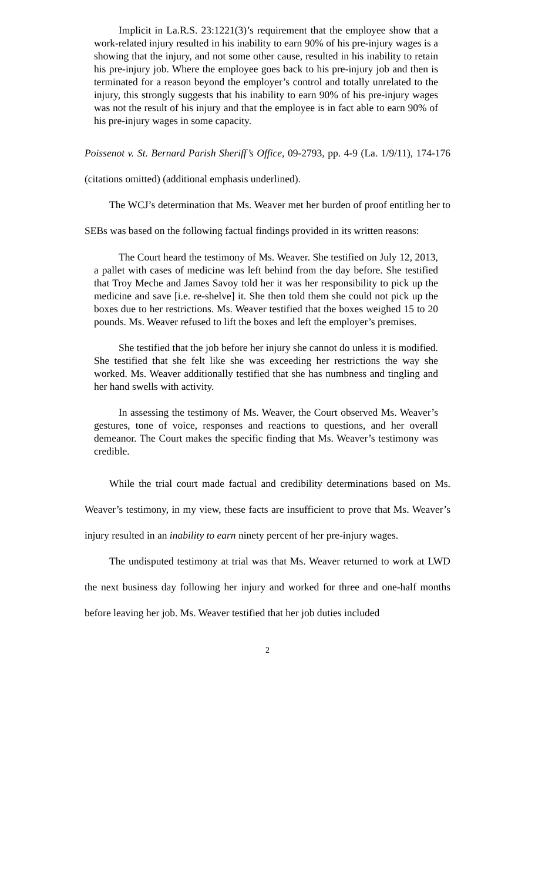Implicit in La.R.S. 23:1221(3)’s requirement that the employee show that a work-related injury resulted in his inability to earn 90% of his pre-injury wages is a showing that the injury, and not some other cause, resulted in his inability to retain his pre-injury job. Where the employee goes back to his pre-injury job and then is terminated for a reason beyond the employer’s control and totally unrelated to the injury, this strongly suggests that his inability to earn 90% of his pre-injury wages was not the result of his injury and that the employee is in fact able to earn 90% of his pre-injury wages in some capacity.
Poissenot v. St. Bernard Parish Sheriff’s Office, 09-2793, pp. 4-9 (La. 1/9/11), 174-176 (citations omitted) (additional emphasis underlined).
The WCJ’s determination that Ms. Weaver met her burden of proof entitling her to SEBs was based on the following factual findings provided in its written reasons:
The Court heard the testimony of Ms. Weaver. She testified on July 12, 2013, a pallet with cases of medicine was left behind from the day before. She testified that Troy Meche and James Savoy told her it was her responsibility to pick up the medicine and save [i.e. re-shelve] it. She then told them she could not pick up the boxes due to her restrictions. Ms. Weaver testified that the boxes weighed 15 to 20 pounds. Ms. Weaver refused to lift the boxes and left the employer’s premises.
She testified that the job before her injury she cannot do unless it is modified. She testified that she felt like she was exceeding her restrictions the way she worked. Ms. Weaver additionally testified that she has numbness and tingling and her hand swells with activity.
In assessing the testimony of Ms. Weaver, the Court observed Ms. Weaver’s gestures, tone of voice, responses and reactions to questions, and her overall demeanor. The Court makes the specific finding that Ms. Weaver’s testimony was credible.
While the trial court made factual and credibility determinations based on Ms. Weaver’s testimony, in my view, these facts are insufficient to prove that Ms. Weaver’s injury resulted in an inability to earn ninety percent of her pre-injury wages.
The undisputed testimony at trial was that Ms. Weaver returned to work at LWD the next business day following her injury and worked for three and one-half months before leaving her job. Ms. Weaver testified that her job duties included
2